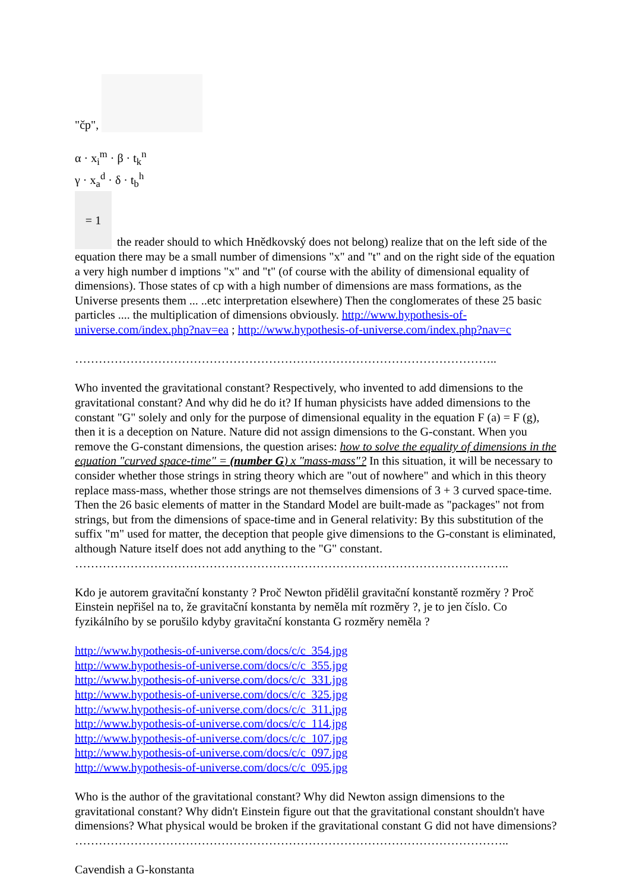"čp",
α · x<sub>i</sub><sup>m</sup> · β · t<sub>k</sub><sup>n</sup>
γ · x<sub>a</sub><sup>d</sup> · δ · t<sub>b</sub><sup>h</sup>
= 1 the reader should to which Hnědkovský does not belong) realize that on the left side of the equation there may be a small number of dimensions "x" and "t" and on the right side of the equation a very high number d imptions "x" and "t" (of course with the ability of dimensional equality of dimensions). Those states of cp with a high number of dimensions are mass formations, as the Universe presents them ... ..etc interpretation elsewhere) Then the conglomerates of these 25 basic particles .... the multiplication of dimensions obviously. http://www.hypothesis-of-universe.com/index.php?nav=ea ; http://www.hypothesis-of-universe.com/index.php?nav=c
……………………………………………………………………………………………..
Who invented the gravitational constant? Respectively, who invented to add dimensions to the gravitational constant? And why did he do it? If human physicists have added dimensions to the constant "G" solely and only for the purpose of dimensional equality in the equation F (a) = F (g), then it is a deception on Nature. Nature did not assign dimensions to the G-constant. When you remove the G-constant dimensions, the question arises: how to solve the equality of dimensions in the equation "curved space-time" = (number G) x "mass-mass"? In this situation, it will be necessary to consider whether those strings in string theory which are "out of nowhere" and which in this theory replace mass-mass, whether those strings are not themselves dimensions of 3 + 3 curved space-time. Then the 26 basic elements of matter in the Standard Model are built-made as "packages" not from strings, but from the dimensions of space-time and in General relativity: By this substitution of the suffix "m" used for matter, the deception that people give dimensions to the G-constant is eliminated, although Nature itself does not add anything to the "G" constant.
………………………………………………………………………………………………..
Kdo je autorem gravitační konstanty ? Proč Newton přidělil gravitační konstantě rozměry ? Proč Einstein nepřišel na to, že gravitační konstanta by neměla mít rozměry ?, je to jen číslo. Co fyzikálního by se porušilo kdyby gravitační konstanta G rozměry neměla ?
http://www.hypothesis-of-universe.com/docs/c/c_354.jpg
http://www.hypothesis-of-universe.com/docs/c/c_355.jpg
http://www.hypothesis-of-universe.com/docs/c/c_331.jpg
http://www.hypothesis-of-universe.com/docs/c/c_325.jpg
http://www.hypothesis-of-universe.com/docs/c/c_311.jpg
http://www.hypothesis-of-universe.com/docs/c/c_114.jpg
http://www.hypothesis-of-universe.com/docs/c/c_107.jpg
http://www.hypothesis-of-universe.com/docs/c/c_097.jpg
http://www.hypothesis-of-universe.com/docs/c/c_095.jpg
Who is the author of the gravitational constant? Why did Newton assign dimensions to the gravitational constant? Why didn't Einstein figure out that the gravitational constant shouldn't have dimensions? What physical would be broken if the gravitational constant G did not have dimensions?
………………………………………………………………………………………………..
Cavendish a G-konstanta